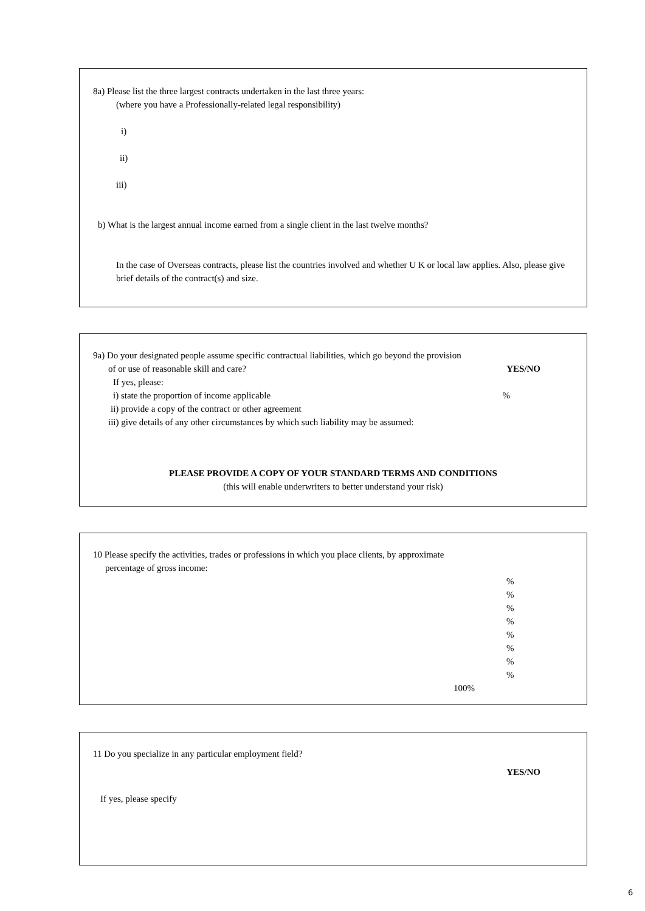8a) Please list the three largest contracts undertaken in the last three years:
(where you have a Professionally-related legal responsibility)
i)
ii)
iii)
b) What is the largest annual income earned from a single client in the last twelve months?
In the case of Overseas contracts, please list the countries involved and whether U K or local law applies. Also, please give brief details of the contract(s) and size.
9a) Do your designated people assume specific contractual liabilities, which go beyond the provision
of or use of reasonable skill and care? YES/NO
If yes, please:
i) state the proportion of income applicable%
ii) provide a copy of the contract or other agreement
iii) give details of any other circumstances by which such liability may be assumed:
PLEASE PROVIDE A COPY OF YOUR STANDARD TERMS AND CONDITIONS
(this will enable underwriters to better understand your risk)
10 Please specify the activities, trades or professions in which you place clients, by approximate
percentage of gross income:
%
%
%
%
%
%
%
%
100%
11 Do you specialize in any particular employment field?
YES/NO
If yes, please specify
6